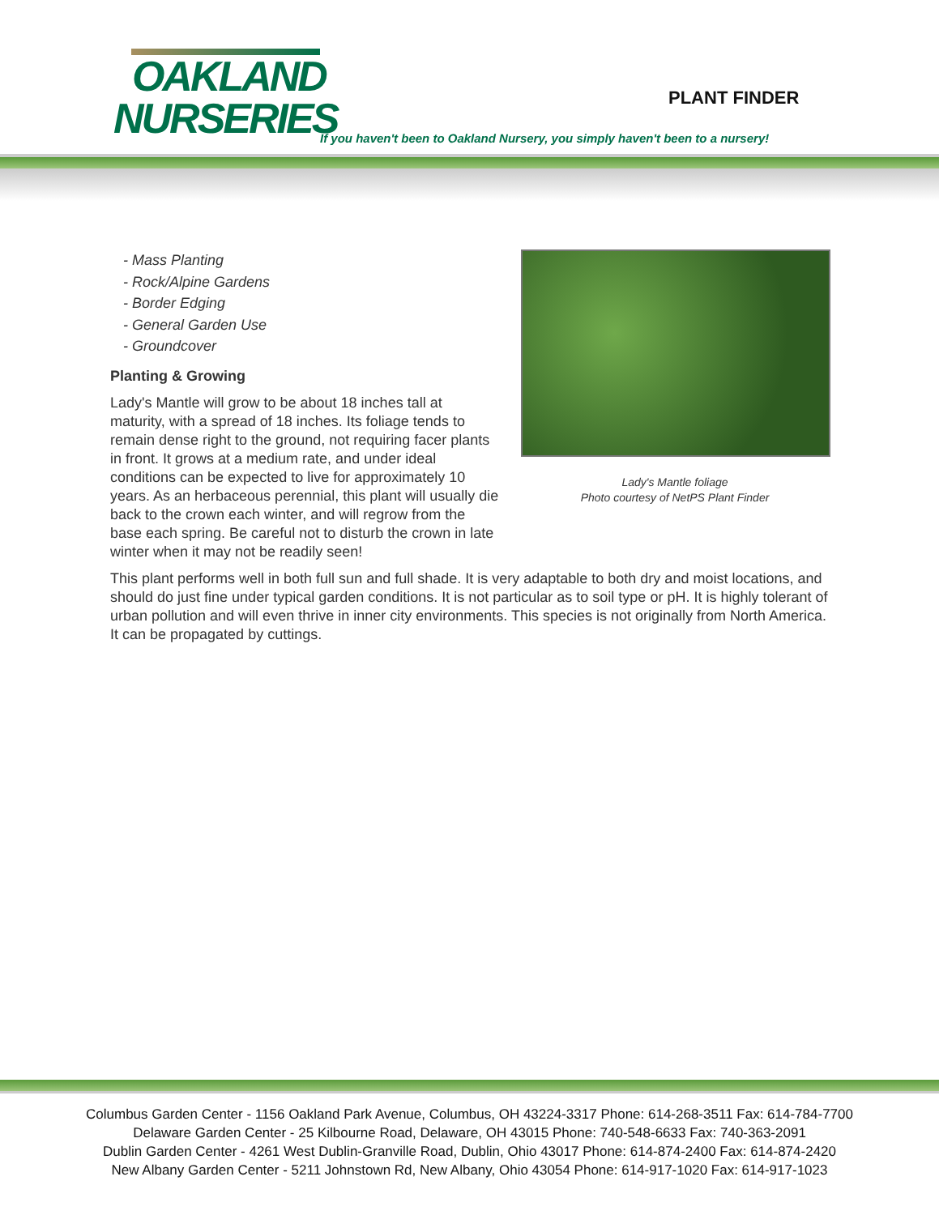OAKLAND
NURSERIES
PLANT FINDER
If you haven't been to Oakland Nursery, you simply haven't been to a nursery!
Lady's Mantle foliage
Photo courtesy of NetPS Plant Finder
- Mass Planting
- Rock/Alpine Gardens
- Border Edging
- General Garden Use
- Groundcover
Planting & Growing
Lady's Mantle will grow to be about 18 inches tall at maturity, with a spread of 18 inches. Its foliage tends to remain dense right to the ground, not requiring facer plants in front. It grows at a medium rate, and under ideal conditions can be expected to live for approximately 10 years. As an herbaceous perennial, this plant will usually die back to the crown each winter, and will regrow from the base each spring. Be careful not to disturb the crown in late winter when it may not be readily seen!
This plant performs well in both full sun and full shade. It is very adaptable to both dry and moist locations, and should do just fine under typical garden conditions. It is not particular as to soil type or pH. It is highly tolerant of urban pollution and will even thrive in inner city environments. This species is not originally from North America. It can be propagated by cuttings.
Columbus Garden Center - 1156 Oakland Park Avenue, Columbus, OH 43224-3317 Phone: 614-268-3511 Fax: 614-784-7700
Delaware Garden Center - 25 Kilbourne Road, Delaware, OH 43015 Phone: 740-548-6633 Fax: 740-363-2091
Dublin Garden Center - 4261 West Dublin-Granville Road, Dublin, Ohio 43017 Phone: 614-874-2400 Fax: 614-874-2420
New Albany Garden Center - 5211 Johnstown Rd, New Albany, Ohio 43054 Phone: 614-917-1020 Fax: 614-917-1023